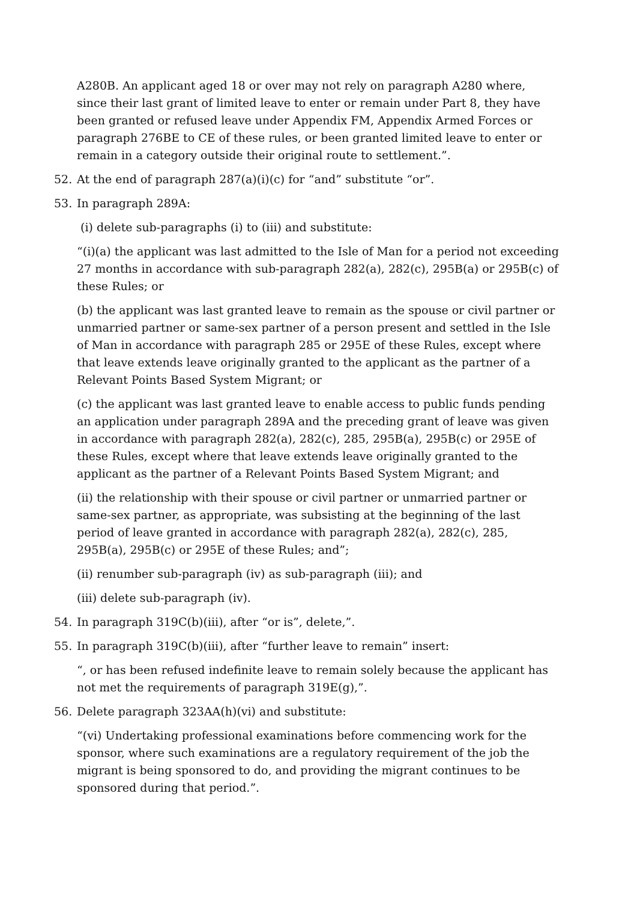A280B. An applicant aged 18 or over may not rely on paragraph A280 where, since their last grant of limited leave to enter or remain under Part 8, they have been granted or refused leave under Appendix FM, Appendix Armed Forces or paragraph 276BE to CE of these rules, or been granted limited leave to enter or remain in a category outside their original route to settlement.”.
52. At the end of paragraph 287(a)(i)(c) for “and” substitute “or”.
53. In paragraph 289A:
(i) delete sub-paragraphs (i) to (iii) and substitute:
“(i)(a) the applicant was last admitted to the Isle of Man for a period not exceeding 27 months in accordance with sub-paragraph 282(a), 282(c), 295B(a) or 295B(c) of these Rules; or
(b) the applicant was last granted leave to remain as the spouse or civil partner or unmarried partner or same-sex partner of a person present and settled in the Isle of Man in accordance with paragraph 285 or 295E of these Rules, except where that leave extends leave originally granted to the applicant as the partner of a Relevant Points Based System Migrant; or
(c) the applicant was last granted leave to enable access to public funds pending an application under paragraph 289A and the preceding grant of leave was given in accordance with paragraph 282(a), 282(c), 285, 295B(a), 295B(c) or 295E of these Rules, except where that leave extends leave originally granted to the applicant as the partner of a Relevant Points Based System Migrant; and
(ii) the relationship with their spouse or civil partner or unmarried partner or same-sex partner, as appropriate, was subsisting at the beginning of the last period of leave granted in accordance with paragraph 282(a), 282(c), 285, 295B(a), 295B(c) or 295E of these Rules; and”;
(ii) renumber sub-paragraph (iv) as sub-paragraph (iii); and
(iii) delete sub-paragraph (iv).
54. In paragraph 319C(b)(iii), after “or is”, delete,”.
55. In paragraph 319C(b)(iii), after “further leave to remain” insert:
“, or has been refused indefinite leave to remain solely because the applicant has not met the requirements of paragraph 319E(g),”.
56. Delete paragraph 323AA(h)(vi) and substitute:
“(vi) Undertaking professional examinations before commencing work for the sponsor, where such examinations are a regulatory requirement of the job the migrant is being sponsored to do, and providing the migrant continues to be sponsored during that period.”.